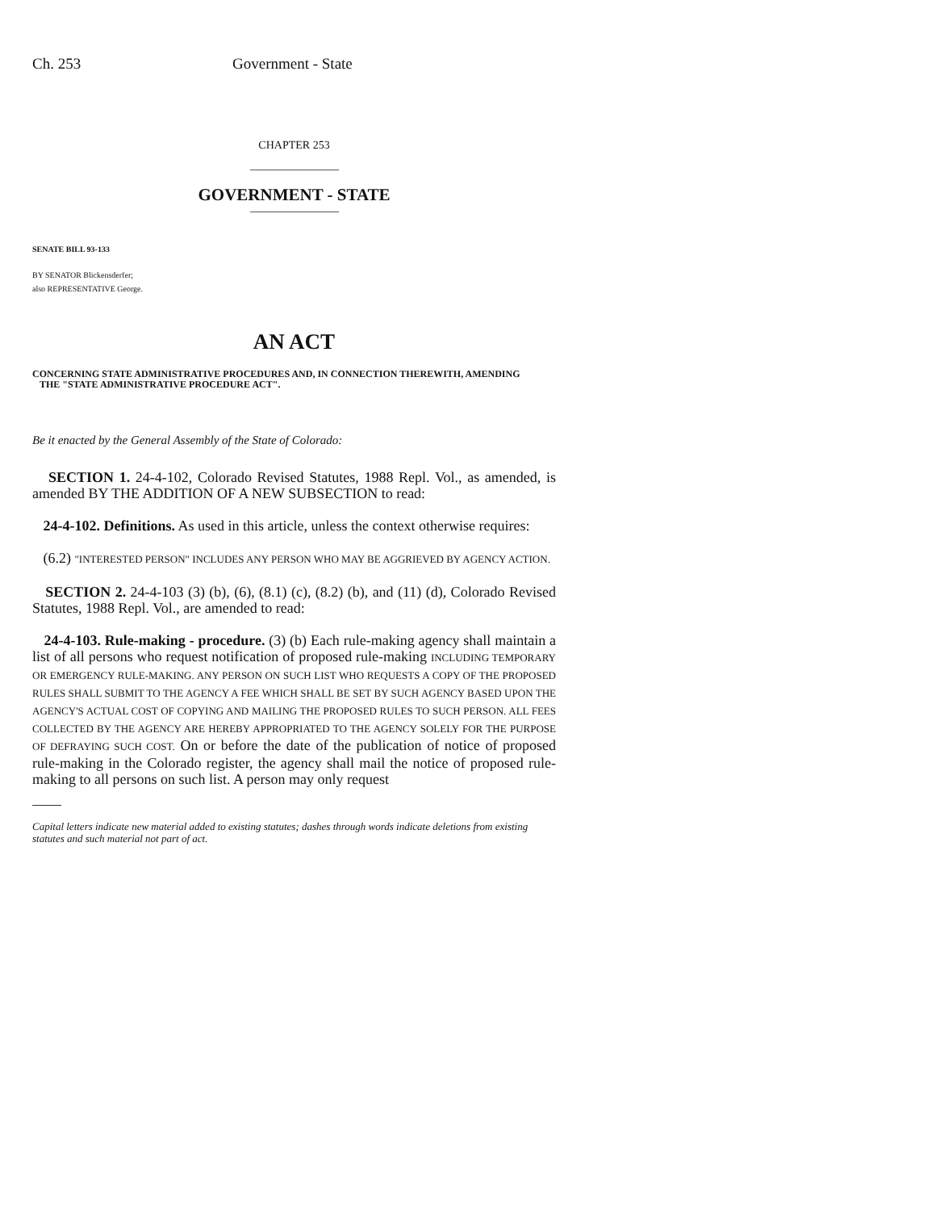Ch. 253 Government - State
CHAPTER 253
GOVERNMENT - STATE
SENATE BILL 93-133
BY SENATOR Blickensderfer;
also REPRESENTATIVE George.
AN ACT
CONCERNING STATE ADMINISTRATIVE PROCEDURES AND, IN CONNECTION THEREWITH, AMENDING
THE "STATE ADMINISTRATIVE PROCEDURE ACT".
Be it enacted by the General Assembly of the State of Colorado:
SECTION 1. 24-4-102, Colorado Revised Statutes, 1988 Repl. Vol., as amended, is amended BY THE ADDITION OF A NEW SUBSECTION to read:
24-4-102. Definitions. As used in this article, unless the context otherwise requires:
(6.2) "INTERESTED PERSON" INCLUDES ANY PERSON WHO MAY BE AGGRIEVED BY AGENCY ACTION.
SECTION 2. 24-4-103 (3) (b), (6), (8.1) (c), (8.2) (b), and (11) (d), Colorado Revised Statutes, 1988 Repl. Vol., are amended to read:
24-4-103. Rule-making - procedure. (3) (b) Each rule-making agency shall maintain a list of all persons who request notification of proposed rule-making INCLUDING TEMPORARY OR EMERGENCY RULE-MAKING. ANY PERSON ON SUCH LIST WHO REQUESTS A COPY OF THE PROPOSED RULES SHALL SUBMIT TO THE AGENCY A FEE WHICH SHALL BE SET BY SUCH AGENCY BASED UPON THE AGENCY'S ACTUAL COST OF COPYING AND MAILING THE PROPOSED RULES TO SUCH PERSON. ALL FEES COLLECTED BY THE AGENCY ARE HEREBY APPROPRIATED TO THE AGENCY SOLELY FOR THE PURPOSE OF DEFRAYING SUCH COST. On or before the date of the publication of notice of proposed rule-making in the Colorado register, the agency shall mail the notice of proposed rule-making to all persons on such list. A person may only request
Capital letters indicate new material added to existing statutes; dashes through words indicate deletions from existing statutes and such material not part of act.